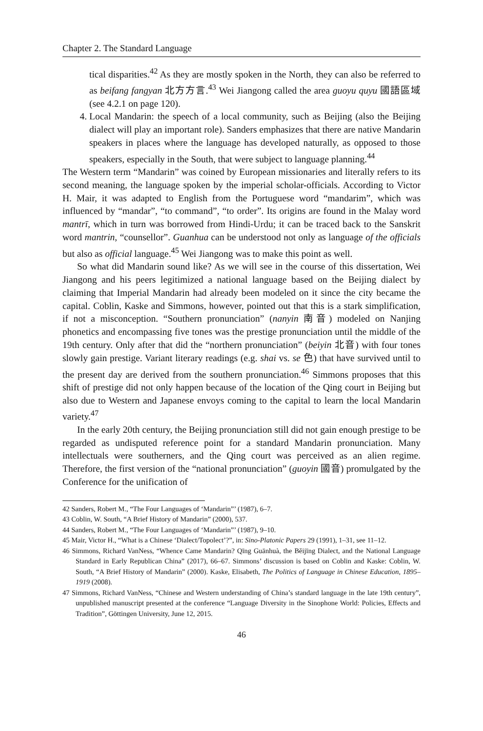Chapter 2. The Standard Language
tical disparities.<sup>42</sup> As they are mostly spoken in the North, they can also be referred to as beifang fangyan 北方方言.<sup>43</sup> Wei Jiangong called the area guoyu quyu 國語區域 (see 4.2.1 on page 120).
4. Local Mandarin: the speech of a local community, such as Beijing (also the Beijing dialect will play an important role). Sanders emphasizes that there are native Mandarin speakers in places where the language has developed naturally, as opposed to those speakers, especially in the South, that were subject to language planning.<sup>44</sup>
The Western term “Mandarin” was coined by European missionaries and literally refers to its second meaning, the language spoken by the imperial scholar-officials. According to Victor H. Mair, it was adapted to English from the Portuguese word “mandarim”, which was influenced by “mandar”, “to command”, “to order”. Its origins are found in the Malay word mantrī, which in turn was borrowed from Hindi-Urdu; it can be traced back to the Sanskrit word mantrin, “counsellor”. Guanhua can be understood not only as language of the officials but also as official language.<sup>45</sup> Wei Jiangong was to make this point as well.
So what did Mandarin sound like? As we will see in the course of this dissertation, Wei Jiangong and his peers legitimized a national language based on the Beijing dialect by claiming that Imperial Mandarin had already been modeled on it since the city became the capital. Coblin, Kaske and Simmons, however, pointed out that this is a stark simplification, if not a misconception. “Southern pronunciation” (nanyin 南音) modeled on Nanjing phonetics and encompassing five tones was the prestige pronunciation until the middle of the 19th century. Only after that did the “northern pronunciation” (beiyin 北音) with four tones slowly gain prestige. Variant literary readings (e.g. shai vs. se 色) that have survived until to the present day are derived from the southern pronunciation.<sup>46</sup> Simmons proposes that this shift of prestige did not only happen because of the location of the Qing court in Beijing but also due to Western and Japanese envoys coming to the capital to learn the local Mandarin variety.<sup>47</sup>
In the early 20th century, the Beijing pronunciation still did not gain enough prestige to be regarded as undisputed reference point for a standard Mandarin pronunciation. Many intellectuals were southerners, and the Qing court was perceived as an alien regime. Therefore, the first version of the “national pronunciation” (guoyin 國音) promulgated by the Conference for the unification of
42 Sanders, Robert M., “The Four Languages of ‘Mandarin”’ (1987), 6–7.
43 Coblin, W. South, “A Brief History of Mandarin” (2000), 537.
44 Sanders, Robert M., “The Four Languages of ‘Mandarin”’ (1987), 9–10.
45 Mair, Victor H., “What is a Chinese ‘Dialect/Topolect’?”, in: Sino-Platonic Papers 29 (1991), 1–31, see 11–12.
46 Simmons, Richard VanNess, “Whence Came Mandarin? Qīng Guānhuà, the Běijīng Dialect, and the National Language Standard in Early Republican China” (2017), 66–67. Simmons’ discussion is based on Coblin and Kaske: Coblin, W. South, “A Brief History of Mandarin” (2000). Kaske, Elisabeth, The Politics of Language in Chinese Education, 1895–1919 (2008).
47 Simmons, Richard VanNess, “Chinese and Western understanding of China’s standard language in the late 19th century”, unpublished manuscript presented at the conference “Language Diversity in the Sinophone World: Policies, Effects and Tradition”, Göttingen University, June 12, 2015.
46